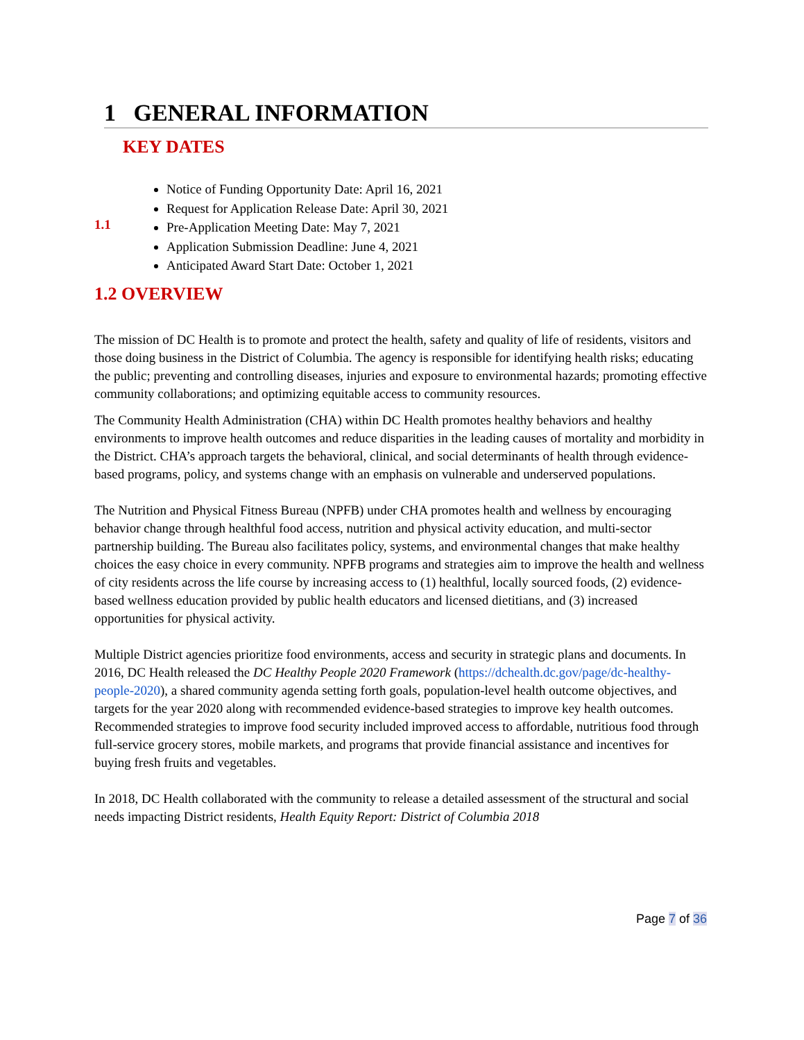1 GENERAL INFORMATION
KEY DATES
1.1
Notice of Funding Opportunity Date: April 16, 2021
Request for Application Release Date: April 30, 2021
Pre-Application Meeting Date: May 7, 2021
Application Submission Deadline: June 4, 2021
Anticipated Award Start Date: October 1, 2021
1.2 OVERVIEW
The mission of DC Health is to promote and protect the health, safety and quality of life of residents, visitors and those doing business in the District of Columbia. The agency is responsible for identifying health risks; educating the public; preventing and controlling diseases, injuries and exposure to environmental hazards; promoting effective community collaborations; and optimizing equitable access to community resources.
The Community Health Administration (CHA) within DC Health promotes healthy behaviors and healthy environments to improve health outcomes and reduce disparities in the leading causes of mortality and morbidity in the District. CHA’s approach targets the behavioral, clinical, and social determinants of health through evidence-based programs, policy, and systems change with an emphasis on vulnerable and underserved populations.
The Nutrition and Physical Fitness Bureau (NPFB) under CHA promotes health and wellness by encouraging behavior change through healthful food access, nutrition and physical activity education, and multi-sector partnership building. The Bureau also facilitates policy, systems, and environmental changes that make healthy choices the easy choice in every community. NPFB programs and strategies aim to improve the health and wellness of city residents across the life course by increasing access to (1) healthful, locally sourced foods, (2) evidence-based wellness education provided by public health educators and licensed dietitians, and (3) increased opportunities for physical activity.
Multiple District agencies prioritize food environments, access and security in strategic plans and documents. In 2016, DC Health released the DC Healthy People 2020 Framework (https://dchealth.dc.gov/page/dc-healthy-people-2020), a shared community agenda setting forth goals, population-level health outcome objectives, and targets for the year 2020 along with recommended evidence-based strategies to improve key health outcomes. Recommended strategies to improve food security included improved access to affordable, nutritious food through full-service grocery stores, mobile markets, and programs that provide financial assistance and incentives for buying fresh fruits and vegetables.
In 2018, DC Health collaborated with the community to release a detailed assessment of the structural and social needs impacting District residents, Health Equity Report: District of Columbia 2018
Page 7 of 36